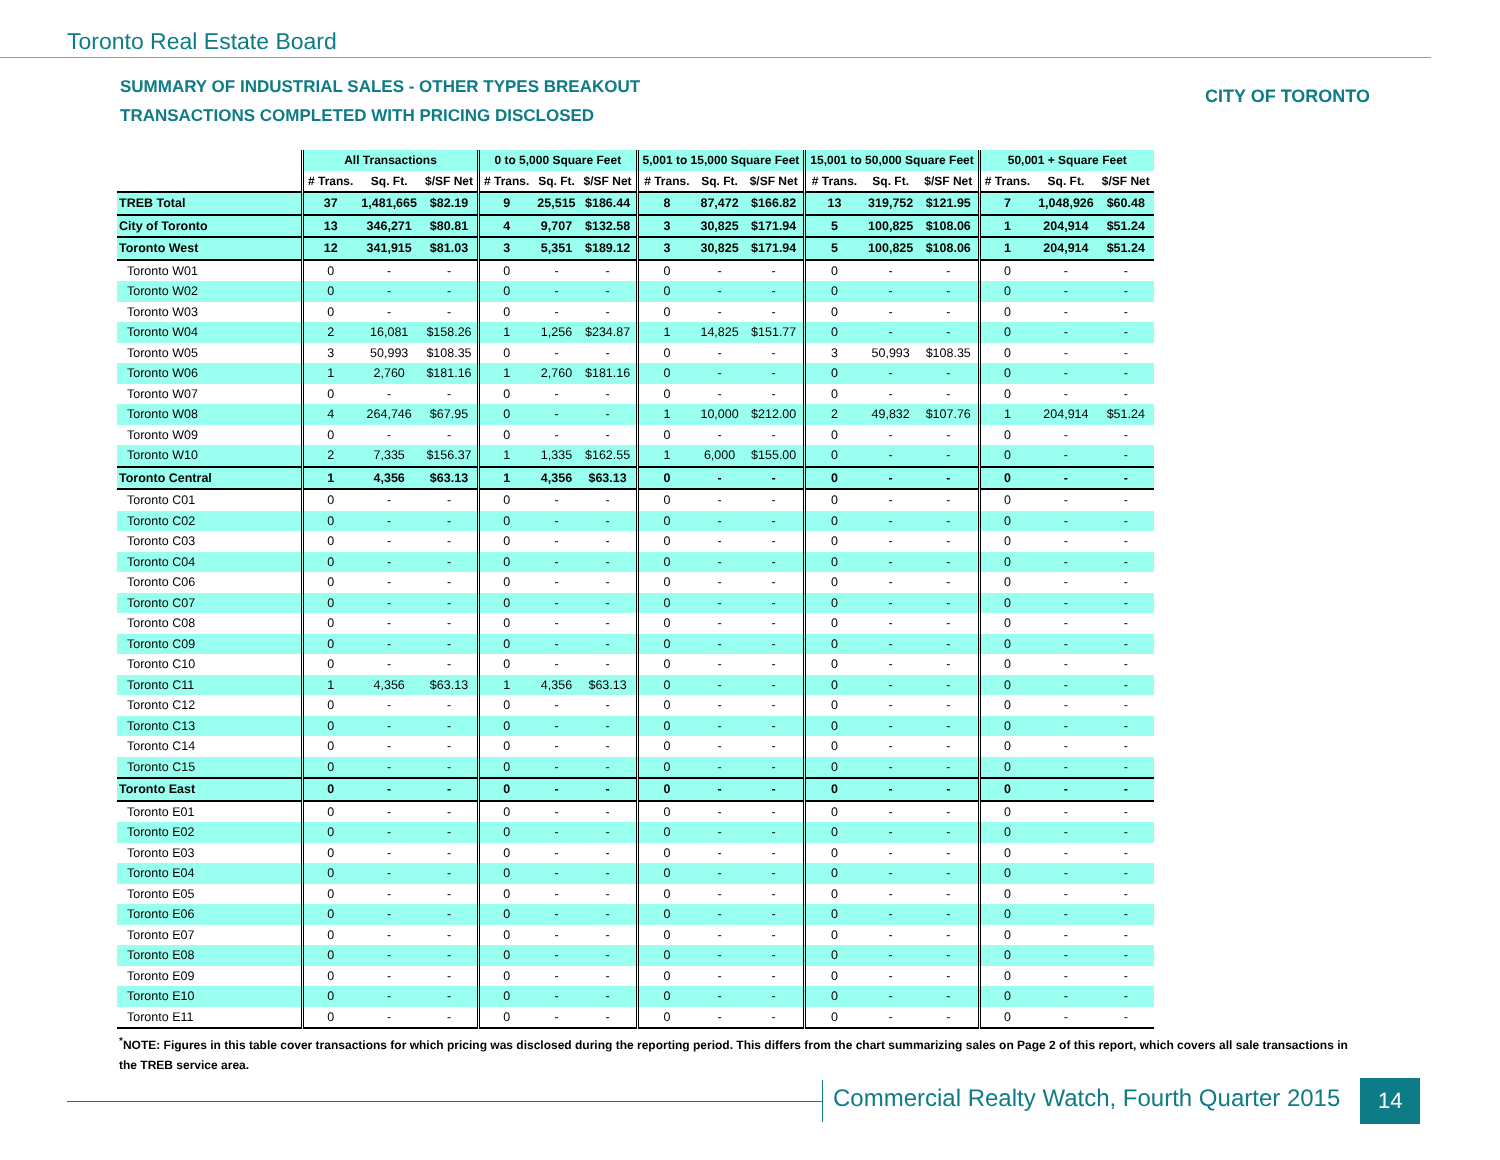Toronto Real Estate Board
SUMMARY OF INDUSTRIAL SALES - OTHER TYPES BREAKOUT
TRANSACTIONS COMPLETED WITH PRICING DISCLOSED
CITY OF TORONTO
| | All Transactions | | | 0 to 5,000 Square Feet | | | 5,001 to 15,000 Square Feet | | | 15,001 to 50,000 Square Feet | | | 50,001 + Square Feet | | |
| --- | --- | --- | --- | --- | --- | --- | --- | --- | --- | --- | --- | --- | --- | --- | --- |
| | # Trans. | Sq. Ft. | $/SF Net | # Trans. | Sq. Ft. | $/SF Net | # Trans. | Sq. Ft. | $/SF Net | # Trans. | Sq. Ft. | $/SF Net | # Trans. | Sq. Ft. | $/SF Net |
| TREB Total | 37 | 1,481,665 | $82.19 | 9 | 25,515 | $186.44 | 8 | 87,472 | $166.82 | 13 | 319,752 | $121.95 | 7 | 1,048,926 | $60.48 |
| City of Toronto | 13 | 346,271 | $80.81 | 4 | 9,707 | $132.58 | 3 | 30,825 | $171.94 | 5 | 100,825 | $108.06 | 1 | 204,914 | $51.24 |
| Toronto West | 12 | 341,915 | $81.03 | 3 | 5,351 | $189.12 | 3 | 30,825 | $171.94 | 5 | 100,825 | $108.06 | 1 | 204,914 | $51.24 |
| Toronto W01 | 0 | - | - | 0 | - | - | 0 | - | - | 0 | - | - | 0 | - | - |
| Toronto W02 | 0 | - | - | 0 | - | - | 0 | - | - | 0 | - | - | 0 | - | - |
| Toronto W03 | 0 | - | - | 0 | - | - | 0 | - | - | 0 | - | - | 0 | - | - |
| Toronto W04 | 2 | 16,081 | $158.26 | 1 | 1,256 | $234.87 | 1 | 14,825 | $151.77 | 0 | - | - | 0 | - | - |
| Toronto W05 | 3 | 50,993 | $108.35 | 0 | - | - | 0 | - | - | 3 | 50,993 | $108.35 | 0 | - | - |
| Toronto W06 | 1 | 2,760 | $181.16 | 1 | 2,760 | $181.16 | 0 | - | - | 0 | - | - | 0 | - | - |
| Toronto W07 | 0 | - | - | 0 | - | - | 0 | - | - | 0 | - | - | 0 | - | - |
| Toronto W08 | 4 | 264,746 | $67.95 | 0 | - | - | 1 | 10,000 | $212.00 | 2 | 49,832 | $107.76 | 1 | 204,914 | $51.24 |
| Toronto W09 | 0 | - | - | 0 | - | - | 0 | - | - | 0 | - | - | 0 | - | - |
| Toronto W10 | 2 | 7,335 | $156.37 | 1 | 1,335 | $162.55 | 1 | 6,000 | $155.00 | 0 | - | - | 0 | - | - |
| Toronto Central | 1 | 4,356 | $63.13 | 1 | 4,356 | $63.13 | 0 | - | - | 0 | - | - | 0 | - | - |
| Toronto C01 | 0 | - | - | 0 | - | - | 0 | - | - | 0 | - | - | 0 | - | - |
| Toronto C02 | 0 | - | - | 0 | - | - | 0 | - | - | 0 | - | - | 0 | - | - |
| Toronto C03 | 0 | - | - | 0 | - | - | 0 | - | - | 0 | - | - | 0 | - | - |
| Toronto C04 | 0 | - | - | 0 | - | - | 0 | - | - | 0 | - | - | 0 | - | - |
| Toronto C06 | 0 | - | - | 0 | - | - | 0 | - | - | 0 | - | - | 0 | - | - |
| Toronto C07 | 0 | - | - | 0 | - | - | 0 | - | - | 0 | - | - | 0 | - | - |
| Toronto C08 | 0 | - | - | 0 | - | - | 0 | - | - | 0 | - | - | 0 | - | - |
| Toronto C09 | 0 | - | - | 0 | - | - | 0 | - | - | 0 | - | - | 0 | - | - |
| Toronto C10 | 0 | - | - | 0 | - | - | 0 | - | - | 0 | - | - | 0 | - | - |
| Toronto C11 | 1 | 4,356 | $63.13 | 1 | 4,356 | $63.13 | 0 | - | - | 0 | - | - | 0 | - | - |
| Toronto C12 | 0 | - | - | 0 | - | - | 0 | - | - | 0 | - | - | 0 | - | - |
| Toronto C13 | 0 | - | - | 0 | - | - | 0 | - | - | 0 | - | - | 0 | - | - |
| Toronto C14 | 0 | - | - | 0 | - | - | 0 | - | - | 0 | - | - | 0 | - | - |
| Toronto C15 | 0 | - | - | 0 | - | - | 0 | - | - | 0 | - | - | 0 | - | - |
| Toronto East | 0 | - | - | 0 | - | - | 0 | - | - | 0 | - | - | 0 | - | - |
| Toronto E01 | 0 | - | - | 0 | - | - | 0 | - | - | 0 | - | - | 0 | - | - |
| Toronto E02 | 0 | - | - | 0 | - | - | 0 | - | - | 0 | - | - | 0 | - | - |
| Toronto E03 | 0 | - | - | 0 | - | - | 0 | - | - | 0 | - | - | 0 | - | - |
| Toronto E04 | 0 | - | - | 0 | - | - | 0 | - | - | 0 | - | - | 0 | - | - |
| Toronto E05 | 0 | - | - | 0 | - | - | 0 | - | - | 0 | - | - | 0 | - | - |
| Toronto E06 | 0 | - | - | 0 | - | - | 0 | - | - | 0 | - | - | 0 | - | - |
| Toronto E07 | 0 | - | - | 0 | - | - | 0 | - | - | 0 | - | - | 0 | - | - |
| Toronto E08 | 0 | - | - | 0 | - | - | 0 | - | - | 0 | - | - | 0 | - | - |
| Toronto E09 | 0 | - | - | 0 | - | - | 0 | - | - | 0 | - | - | 0 | - | - |
| Toronto E10 | 0 | - | - | 0 | - | - | 0 | - | - | 0 | - | - | 0 | - | - |
| Toronto E11 | 0 | - | - | 0 | - | - | 0 | - | - | 0 | - | - | 0 | - | - |
<sup>*</sup> NOTE: Figures in this table cover transactions for which pricing was disclosed during the reporting period. This differs from the chart summarizing sales on Page 2 of this report, which covers all sale transactions in the TREB service area.
Commercial Realty Watch, Fourth Quarter 2015
14